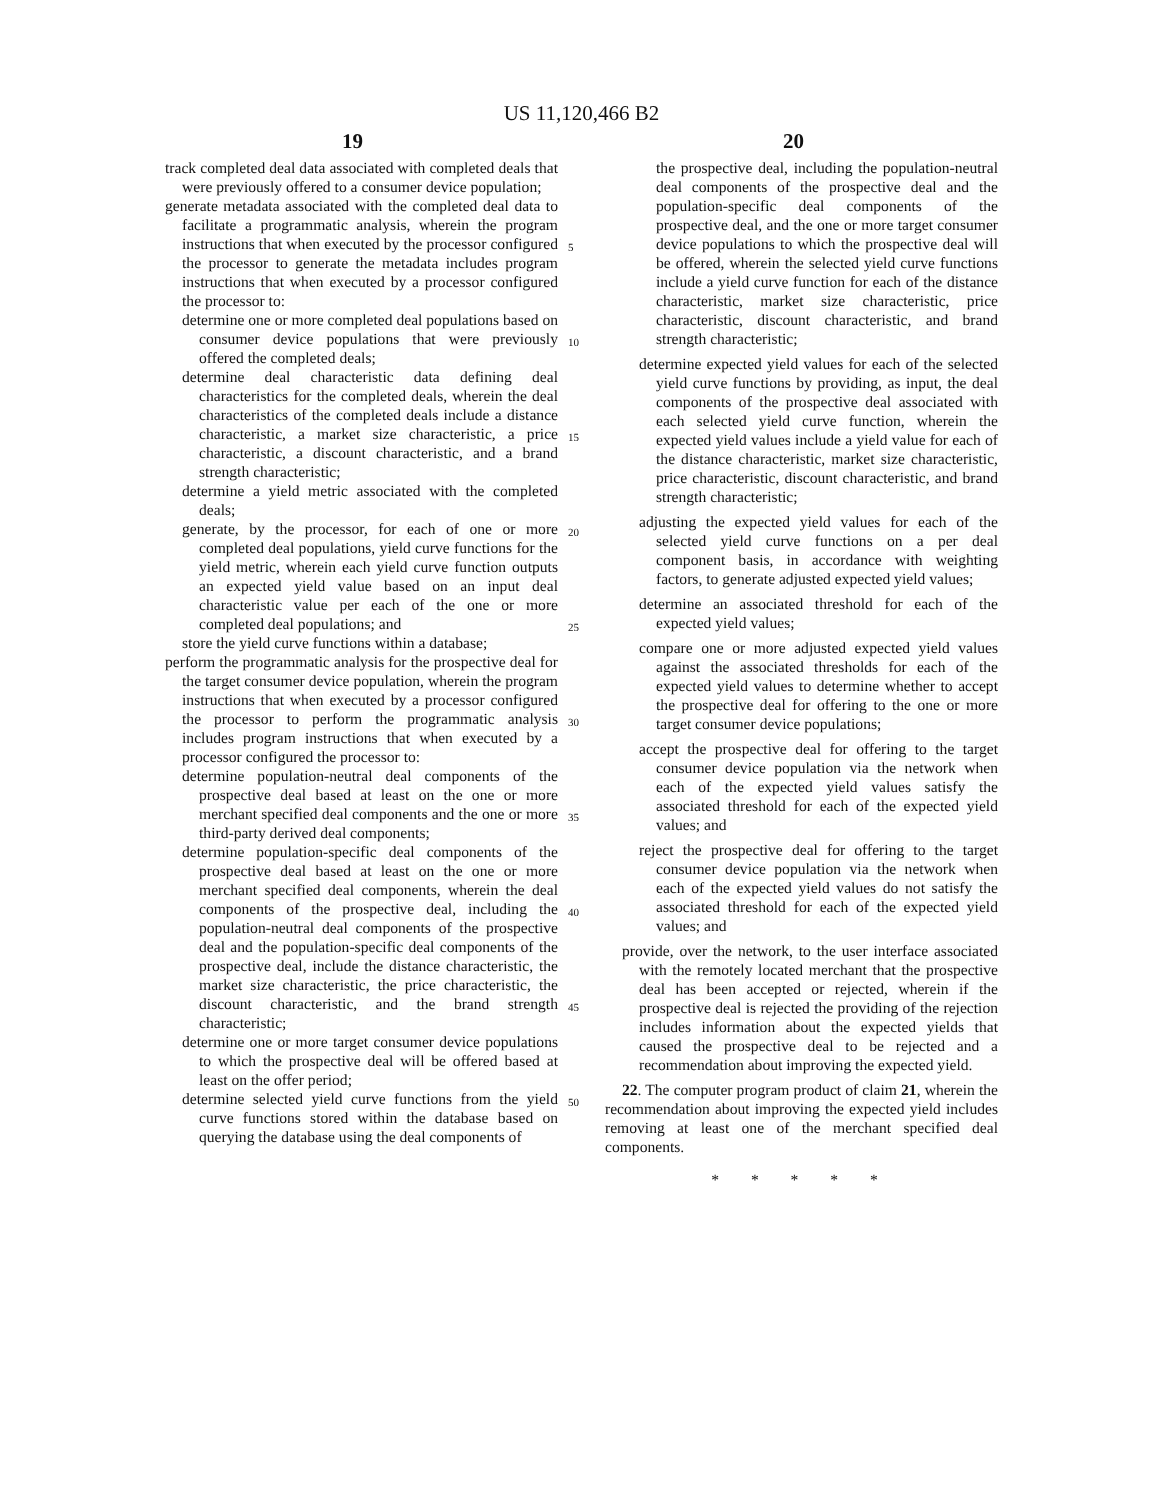US 11,120,466 B2
19 20
track completed deal data associated with completed deals that were previously offered to a consumer device population;
generate metadata associated with the completed deal data to facilitate a programmatic analysis, wherein the program instructions that when executed by the processor configured the processor to generate the metadata includes program instructions that when executed by a processor configured the processor to:
determine one or more completed deal populations based on consumer device populations that were previously offered the completed deals;
determine deal characteristic data defining deal characteristics for the completed deals, wherein the deal characteristics of the completed deals include a distance characteristic, a market size characteristic, a price characteristic, a discount characteristic, and a brand strength characteristic;
determine a yield metric associated with the completed deals;
generate, by the processor, for each of one or more completed deal populations, yield curve functions for the yield metric, wherein each yield curve function outputs an expected yield value based on an input deal characteristic value per each of the one or more completed deal populations; and
store the yield curve functions within a database;
perform the programmatic analysis for the prospective deal for the target consumer device population, wherein the program instructions that when executed by a processor configured the processor to perform the programmatic analysis includes program instructions that when executed by a processor configured the processor to:
determine population-neutral deal components of the prospective deal based at least on the one or more merchant specified deal components and the one or more third-party derived deal components;
determine population-specific deal components of the prospective deal based at least on the one or more merchant specified deal components, wherein the deal components of the prospective deal, including the population-neutral deal components of the prospective deal and the population-specific deal components of the prospective deal, include the distance characteristic, the market size characteristic, the price characteristic, the discount characteristic, and the brand strength characteristic;
determine one or more target consumer device populations to which the prospective deal will be offered based at least on the offer period;
determine selected yield curve functions from the yield curve functions stored within the database based on querying the database using the deal components of
5
10
15
20
25
30
35
40
45
50
the prospective deal, including the population-neutral deal components of the prospective deal and the population-specific deal components of the prospective deal, and the one or more target consumer device populations to which the prospective deal will be offered, wherein the selected yield curve functions include a yield curve function for each of the distance characteristic, market size characteristic, price characteristic, discount characteristic, and brand strength characteristic;
determine expected yield values for each of the selected yield curve functions by providing, as input, the deal components of the prospective deal associated with each selected yield curve function, wherein the expected yield values include a yield value for each of the distance characteristic, market size characteristic, price characteristic, discount characteristic, and brand strength characteristic;
adjusting the expected yield values for each of the selected yield curve functions on a per deal component basis, in accordance with weighting factors, to generate adjusted expected yield values;
determine an associated threshold for each of the expected yield values;
compare one or more adjusted expected yield values against the associated thresholds for each of the expected yield values to determine whether to accept the prospective deal for offering to the one or more target consumer device populations;
accept the prospective deal for offering to the target consumer device population via the network when each of the expected yield values satisfy the associated threshold for each of the expected yield values; and
reject the prospective deal for offering to the target consumer device population via the network when each of the expected yield values do not satisfy the associated threshold for each of the expected yield values; and
provide, over the network, to the user interface associated with the remotely located merchant that the prospective deal has been accepted or rejected, wherein if the prospective deal is rejected the providing of the rejection includes information about the expected yields that caused the prospective deal to be rejected and a recommendation about improving the expected yield.
22. The computer program product of claim 21, wherein the recommendation about improving the expected yield includes removing at least one of the merchant specified deal components.
* * * * *